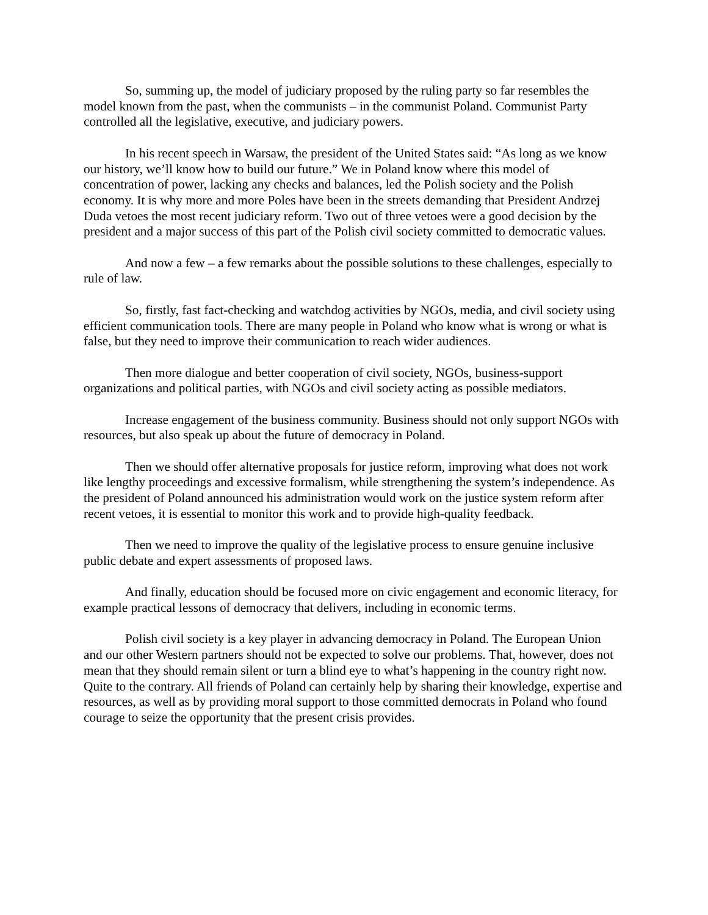So, summing up, the model of judiciary proposed by the ruling party so far resembles the model known from the past, when the communists – in the communist Poland. Communist Party controlled all the legislative, executive, and judiciary powers.
In his recent speech in Warsaw, the president of the United States said: “As long as we know our history, we’ll know how to build our future.” We in Poland know where this model of concentration of power, lacking any checks and balances, led the Polish society and the Polish economy. It is why more and more Poles have been in the streets demanding that President Andrzej Duda vetoes the most recent judiciary reform. Two out of three vetoes were a good decision by the president and a major success of this part of the Polish civil society committed to democratic values.
And now a few – a few remarks about the possible solutions to these challenges, especially to rule of law.
So, firstly, fast fact-checking and watchdog activities by NGOs, media, and civil society using efficient communication tools. There are many people in Poland who know what is wrong or what is false, but they need to improve their communication to reach wider audiences.
Then more dialogue and better cooperation of civil society, NGOs, business-support organizations and political parties, with NGOs and civil society acting as possible mediators.
Increase engagement of the business community. Business should not only support NGOs with resources, but also speak up about the future of democracy in Poland.
Then we should offer alternative proposals for justice reform, improving what does not work like lengthy proceedings and excessive formalism, while strengthening the system’s independence. As the president of Poland announced his administration would work on the justice system reform after recent vetoes, it is essential to monitor this work and to provide high-quality feedback.
Then we need to improve the quality of the legislative process to ensure genuine inclusive public debate and expert assessments of proposed laws.
And finally, education should be focused more on civic engagement and economic literacy, for example practical lessons of democracy that delivers, including in economic terms.
Polish civil society is a key player in advancing democracy in Poland. The European Union and our other Western partners should not be expected to solve our problems. That, however, does not mean that they should remain silent or turn a blind eye to what’s happening in the country right now. Quite to the contrary. All friends of Poland can certainly help by sharing their knowledge, expertise and resources, as well as by providing moral support to those committed democrats in Poland who found courage to seize the opportunity that the present crisis provides.